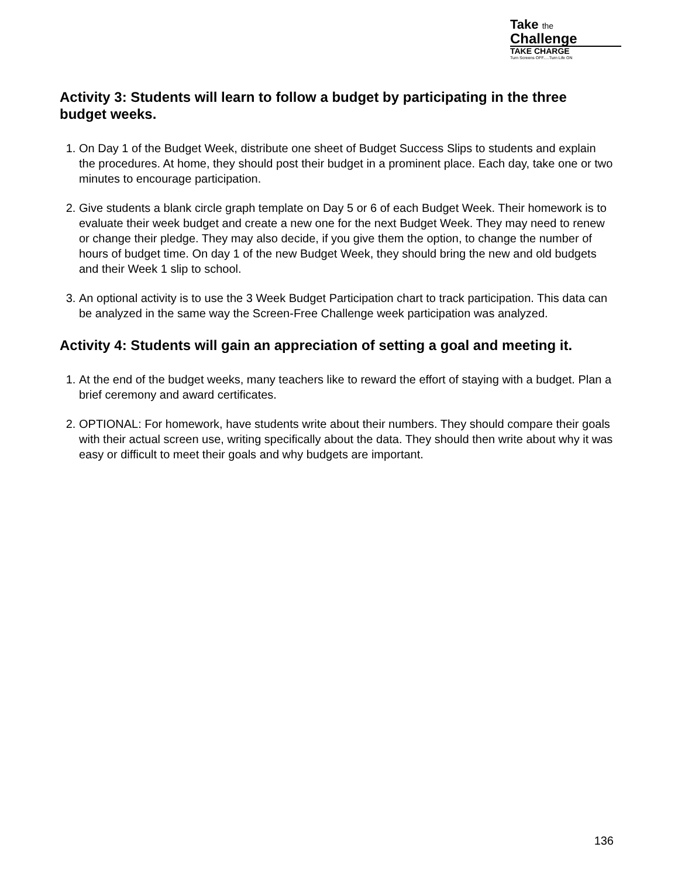Take the
Challenge
TAKE CHARGE
Turn Screens OFF.....Turn Life ON
Activity 3: Students will learn to follow a budget by participating in the three budget weeks.
1. On Day 1 of the Budget Week, distribute one sheet of Budget Success Slips to students and explain the procedures. At home, they should post their budget in a prominent place. Each day, take one or two minutes to encourage participation.
2. Give students a blank circle graph template on Day 5 or 6 of each Budget Week. Their homework is to evaluate their week budget and create a new one for the next Budget Week. They may need to renew or change their pledge. They may also decide, if you give them the option, to change the number of hours of budget time. On day 1 of the new Budget Week, they should bring the new and old budgets and their Week 1 slip to school.
3. An optional activity is to use the 3 Week Budget Participation chart to track participation. This data can be analyzed in the same way the Screen-Free Challenge week participation was analyzed.
Activity 4: Students will gain an appreciation of setting a goal and meeting it.
1. At the end of the budget weeks, many teachers like to reward the effort of staying with a budget. Plan a brief ceremony and award certificates.
2. OPTIONAL: For homework, have students write about their numbers. They should compare their goals with their actual screen use, writing specifically about the data. They should then write about why it was easy or difficult to meet their goals and why budgets are important.
136